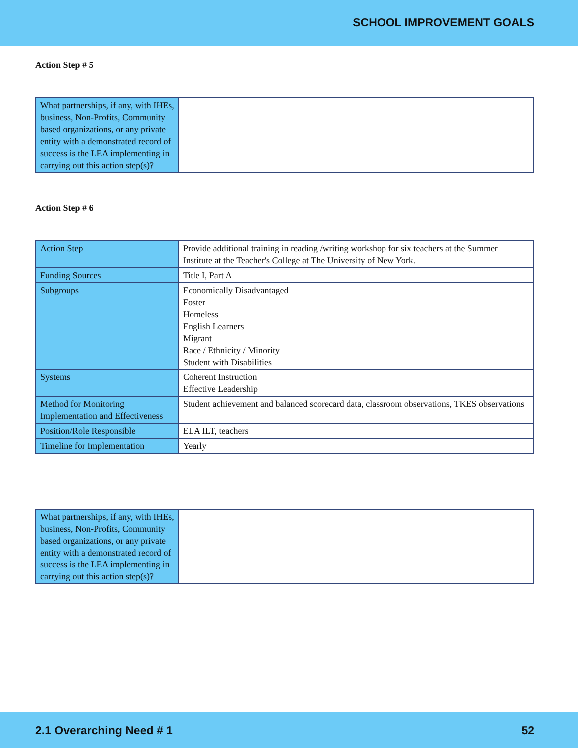SCHOOL IMPROVEMENT GOALS
Action Step # 5
| What partnerships, if any, with IHEs, business, Non-Profits, Community based organizations, or any private entity with a demonstrated record of success is the LEA implementing in carrying out this action step(s)? | |
Action Step # 6
| Action Step | Provide additional training in reading /writing workshop for six teachers at the Summer Institute at the Teacher's College at The University of New York. |
| Funding Sources | Title I, Part A |
| Subgroups | Economically Disadvantaged Foster Homeless English Learners Migrant Race / Ethnicity / Minority Student with Disabilities |
| Systems | Coherent Instruction Effective Leadership |
| Method for Monitoring Implementation and Effectiveness | Student achievement and balanced scorecard data, classroom observations, TKES observations |
| Position/Role Responsible | ELA ILT, teachers |
| Timeline for Implementation | Yearly |
| What partnerships, if any, with IHEs, business, Non-Profits, Community based organizations, or any private entity with a demonstrated record of success is the LEA implementing in carrying out this action step(s)? | |
2.1 Overarching Need # 1 52